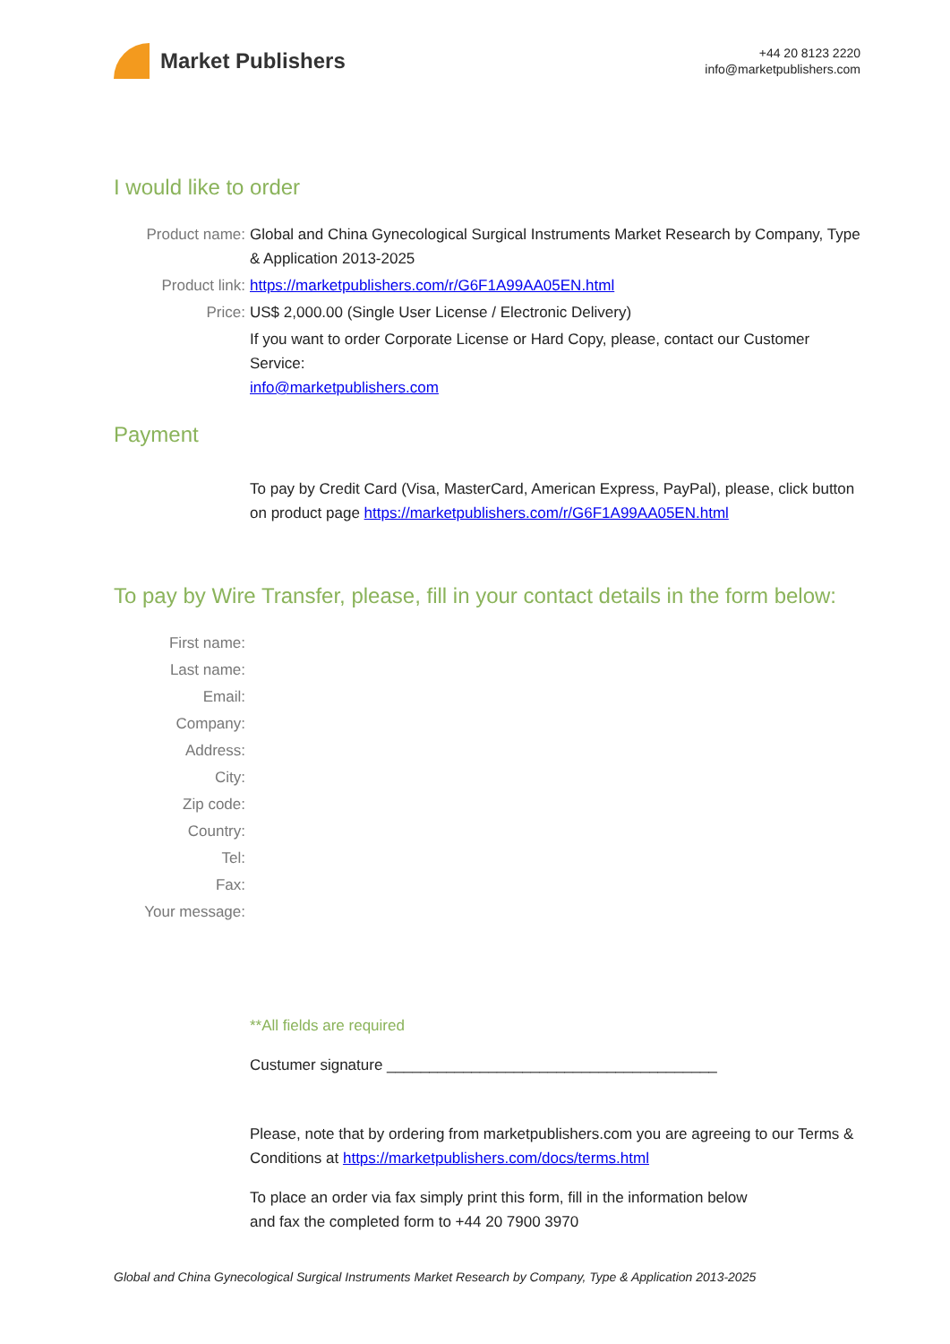Market Publishers
+44 20 8123 2220
info@marketpublishers.com
I would like to order
Product name: Global and China Gynecological Surgical Instruments Market Research by Company, Type & Application 2013-2025
Product link: https://marketpublishers.com/r/G6F1A99AA05EN.html
Price: US$ 2,000.00 (Single User License / Electronic Delivery)
If you want to order Corporate License or Hard Copy, please, contact our Customer Service:
info@marketpublishers.com
Payment
To pay by Credit Card (Visa, MasterCard, American Express, PayPal), please, click button on product page https://marketpublishers.com/r/G6F1A99AA05EN.html
To pay by Wire Transfer, please, fill in your contact details in the form below:
First name:
Last name:
Email:
Company:
Address:
City:
Zip code:
Country:
Tel:
Fax:
Your message:
**All fields are required
Custumer signature _______________________________________
Please, note that by ordering from marketpublishers.com you are agreeing to our Terms & Conditions at https://marketpublishers.com/docs/terms.html
To place an order via fax simply print this form, fill in the information below
and fax the completed form to +44 20 7900 3970
Global and China Gynecological Surgical Instruments Market Research by Company, Type & Application 2013-2025